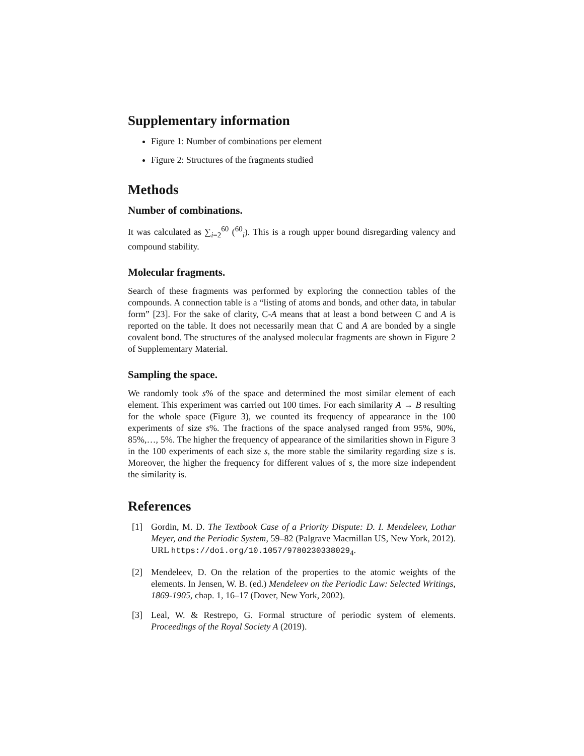Supplementary information
Figure 1: Number of combinations per element
Figure 2: Structures of the fragments studied
Methods
Number of combinations.
It was calculated as ∑<sub>i=2</sub><sup>60</sup> (<sup>60</sup><sub>i</sub>). This is a rough upper bound disregarding valency and compound stability.
Molecular fragments.
Search of these fragments was performed by exploring the connection tables of the compounds. A connection table is a “listing of atoms and bonds, and other data, in tabular form” [23]. For the sake of clarity, C-A means that at least a bond between C and A is reported on the table. It does not necessarily mean that C and A are bonded by a single covalent bond. The structures of the analysed molecular fragments are shown in Figure 2 of Supplementary Material.
Sampling the space.
We randomly took s% of the space and determined the most similar element of each element. This experiment was carried out 100 times. For each similarity A → B resulting for the whole space (Figure 3), we counted its frequency of appearance in the 100 experiments of size s%. The fractions of the space analysed ranged from 95%, 90%, 85%,…, 5%. The higher the frequency of appearance of the similarities shown in Figure 3 in the 100 experiments of each size s, the more stable the similarity regarding size s is. Moreover, the higher the frequency for different values of s, the more size independent the similarity is.
References
[1] Gordin, M. D. The Textbook Case of a Priority Dispute: D. I. Mendeleev, Lothar Meyer, and the Periodic System, 59–82 (Palgrave Macmillan US, New York, 2012). URL https://doi.org/10.1057/9780230338029<sub>4</sub>.
[2] Mendeleev, D. On the relation of the properties to the atomic weights of the elements. In Jensen, W. B. (ed.) Mendeleev on the Periodic Law: Selected Writings, 1869-1905, chap. 1, 16–17 (Dover, New York, 2002).
[3] Leal, W. & Restrepo, G. Formal structure of periodic system of elements. Proceedings of the Royal Society A (2019).